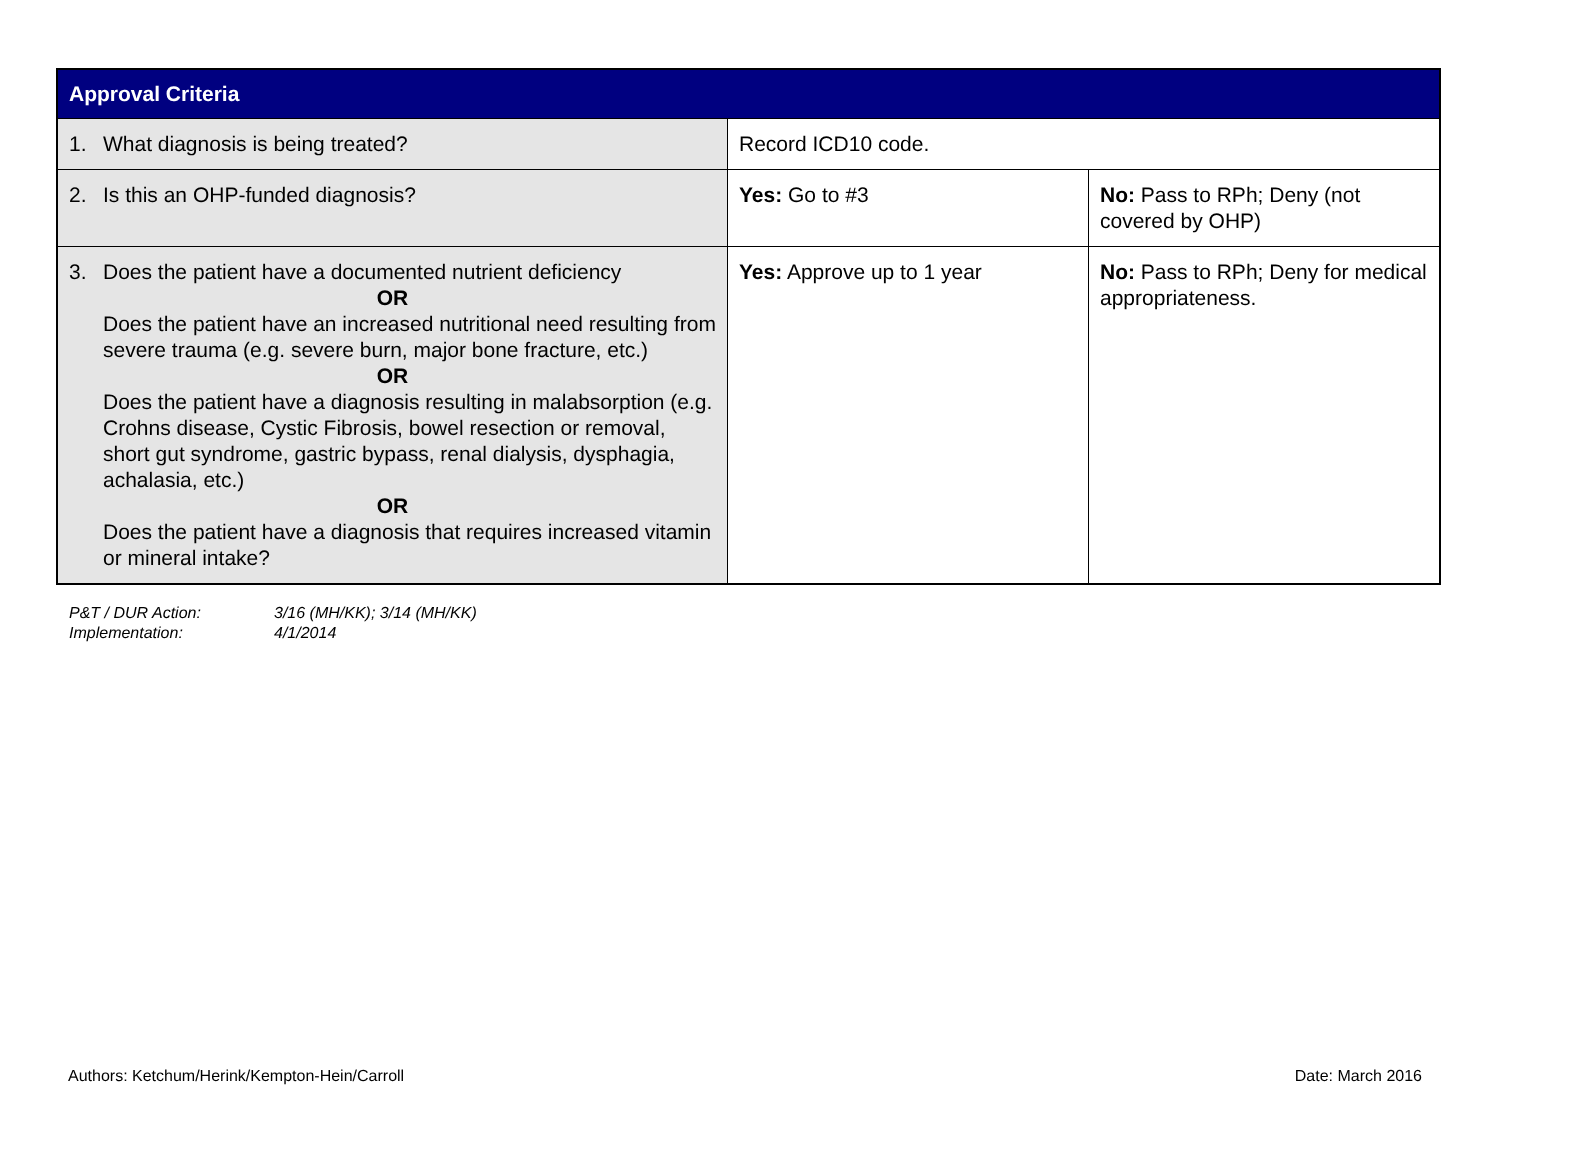| Approval Criteria | | |
| --- | --- | --- |
| 1. What diagnosis is being treated? | Record ICD10 code. | |
| 2. Is this an OHP-funded diagnosis? | Yes: Go to #3 | No: Pass to RPh; Deny (not covered by OHP) |
| 3. Does the patient have a documented nutrient deficiency OR Does the patient have an increased nutritional need resulting from severe trauma (e.g. severe burn, major bone fracture, etc.) OR Does the patient have a diagnosis resulting in malabsorption (e.g. Crohns disease, Cystic Fibrosis, bowel resection or removal, short gut syndrome, gastric bypass, renal dialysis, dysphagia, achalasia, etc.) OR Does the patient have a diagnosis that requires increased vitamin or mineral intake? | Yes: Approve up to 1 year | No: Pass to RPh; Deny for medical appropriateness. |
P&T / DUR Action: 3/16 (MH/KK); 3/14 (MH/KK)
Implementation: 4/1/2014
Authors: Ketchum/Herink/Kempton-Hein/Carroll
Date: March 2016